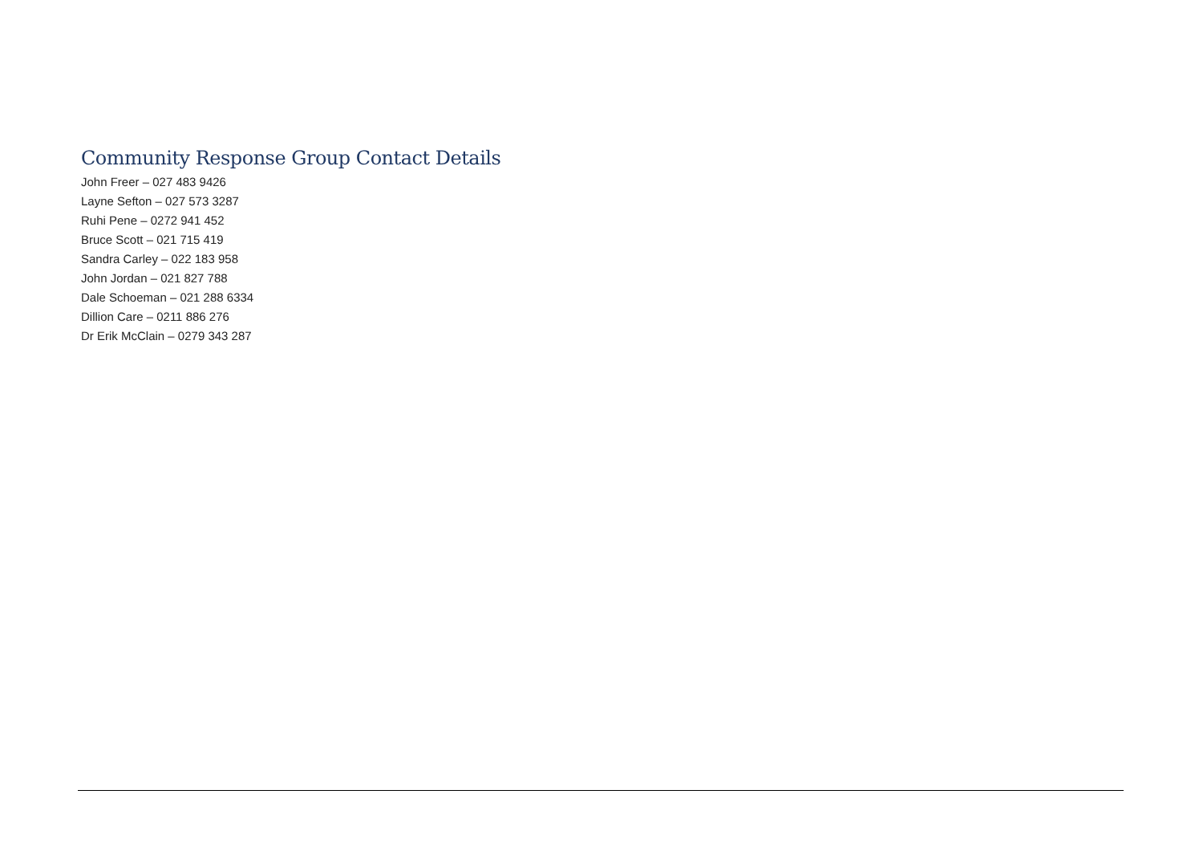Community Response Group Contact Details
John Freer – 027 483 9426
Layne Sefton – 027 573 3287
Ruhi Pene – 0272 941 452
Bruce Scott – 021 715 419
Sandra Carley – 022 183 958
John Jordan – 021 827 788
Dale Schoeman – 021 288 6334
Dillion Care – 0211 886 276
Dr Erik McClain – 0279 343 287